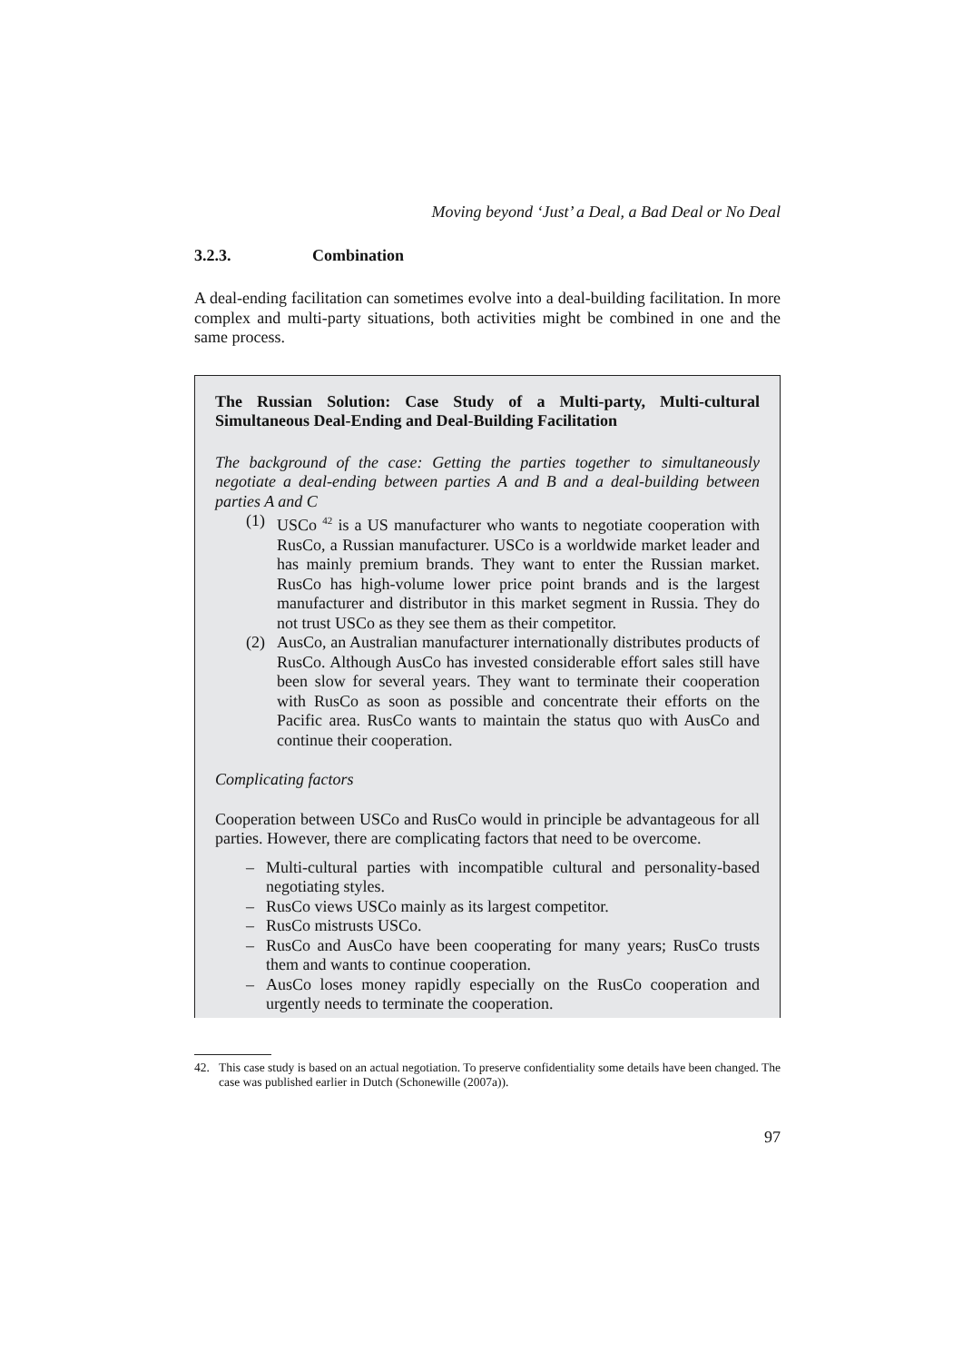Moving beyond ‘Just’ a Deal, a Bad Deal or No Deal
3.2.3. Combination
A deal-ending facilitation can sometimes evolve into a deal-building facilitation. In more complex and multi-party situations, both activities might be combined in one and the same process.
The Russian Solution: Case Study of a Multi-party, Multi-cultural Simultaneous Deal-Ending and Deal-Building Facilitation
The background of the case: Getting the parties together to simultaneously negotiate a deal-ending between parties A and B and a deal-building between parties A and C
(1) USCo <sup>42</sup> is a US manufacturer who wants to negotiate cooperation with RusCo, a Russian manufacturer. USCo is a worldwide market leader and has mainly premium brands. They want to enter the Russian market. RusCo has high-volume lower price point brands and is the largest manufacturer and distributor in this market segment in Russia. They do not trust USCo as they see them as their competitor.
(2) AusCo, an Australian manufacturer internationally distributes products of RusCo. Although AusCo has invested considerable effort sales still have been slow for several years. They want to terminate their cooperation with RusCo as soon as possible and concentrate their efforts on the Pacific area. RusCo wants to maintain the status quo with AusCo and continue their cooperation.
Complicating factors
Cooperation between USCo and RusCo would in principle be advantageous for all parties. However, there are complicating factors that need to be overcome.
– Multi-cultural parties with incompatible cultural and personality-based negotiating styles.
– RusCo views USCo mainly as its largest competitor.
– RusCo mistrusts USCo.
– RusCo and AusCo have been cooperating for many years; RusCo trusts them and wants to continue cooperation.
– AusCo loses money rapidly especially on the RusCo cooperation and urgently needs to terminate the cooperation.
42. This case study is based on an actual negotiation. To preserve confidentiality some details have been changed. The case was published earlier in Dutch (Schonewille (2007a)).
97